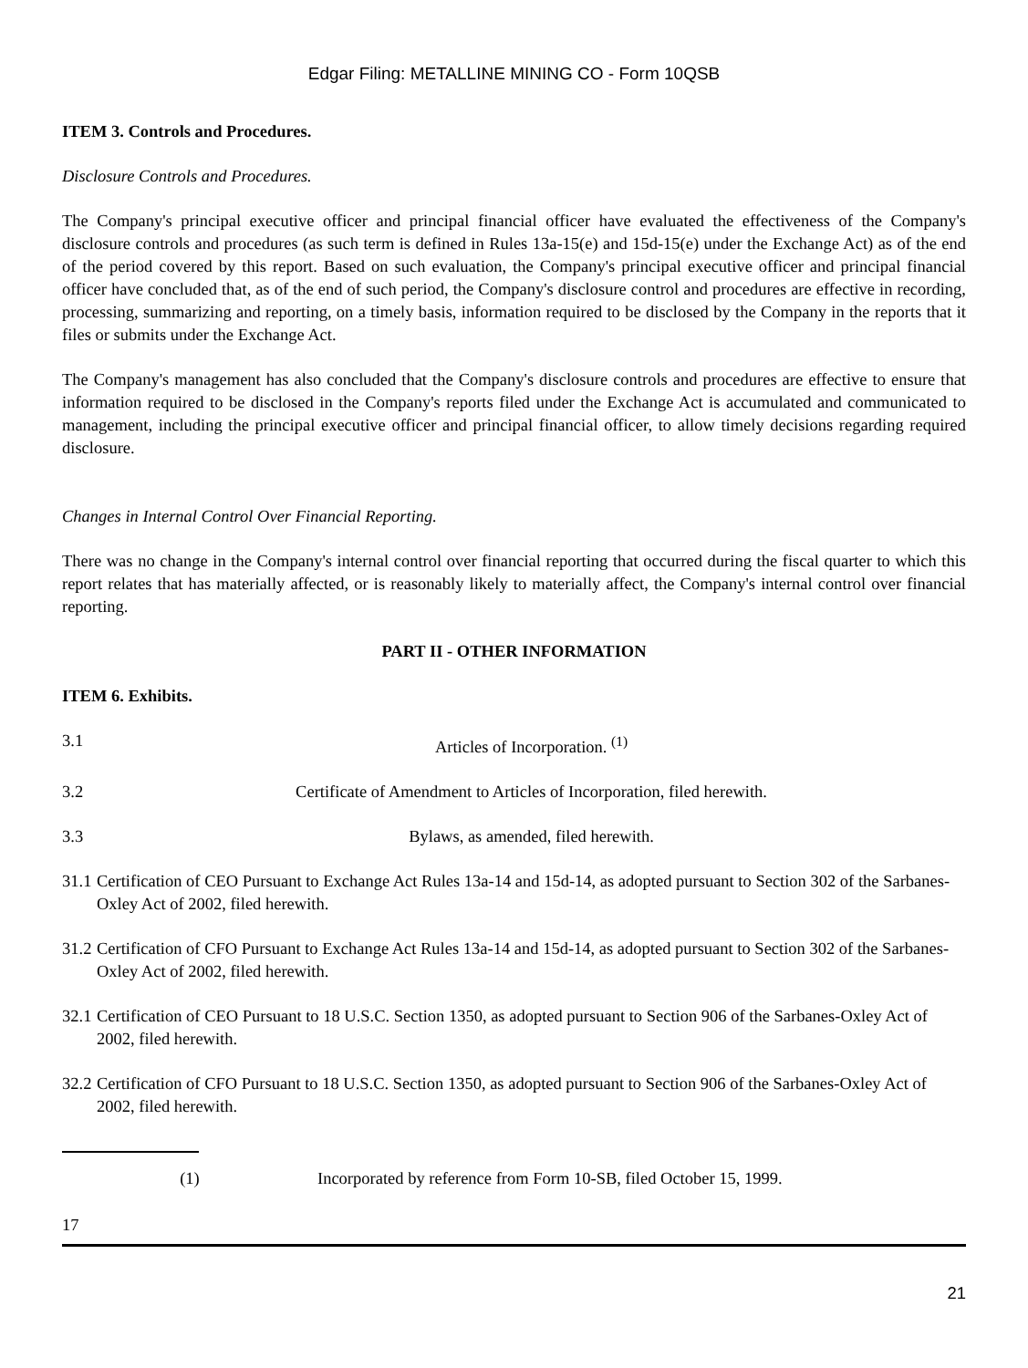Edgar Filing: METALLINE MINING CO - Form 10QSB
ITEM 3. Controls and Procedures.
Disclosure Controls and Procedures.
The Company's principal executive officer and principal financial officer have evaluated the effectiveness of the Company's disclosure controls and procedures (as such term is defined in Rules 13a-15(e) and 15d-15(e) under the Exchange Act) as of the end of the period covered by this report. Based on such evaluation, the Company's principal executive officer and principal financial officer have concluded that, as of the end of such period, the Company's disclosure control and procedures are effective in recording, processing, summarizing and reporting, on a timely basis, information required to be disclosed by the Company in the reports that it files or submits under the Exchange Act.
The Company's management has also concluded that the Company's disclosure controls and procedures are effective to ensure that information required to be disclosed in the Company's reports filed under the Exchange Act is accumulated and communicated to management, including the principal executive officer and principal financial officer, to allow timely decisions regarding required disclosure.
Changes in Internal Control Over Financial Reporting.
There was no change in the Company's internal control over financial reporting that occurred during the fiscal quarter to which this report relates that has materially affected, or is reasonably likely to materially affect, the Company's internal control over financial reporting.
PART II - OTHER INFORMATION
ITEM 6. Exhibits.
3.1 Articles of Incorporation. <sup>(1)</sup>
3.2 Certificate of Amendment to Articles of Incorporation, filed herewith.
3.3 Bylaws, as amended, filed herewith.
31.1 Certification of CEO Pursuant to Exchange Act Rules 13a-14 and 15d-14, as adopted pursuant to Section 302 of the Sarbanes-Oxley Act of 2002, filed herewith.
31.2 Certification of CFO Pursuant to Exchange Act Rules 13a-14 and 15d-14, as adopted pursuant to Section 302 of the Sarbanes-Oxley Act of 2002, filed herewith.
32.1 Certification of CEO Pursuant to 18 U.S.C. Section 1350, as adopted pursuant to Section 906 of the Sarbanes-Oxley Act of 2002, filed herewith.
32.2 Certification of CFO Pursuant to 18 U.S.C. Section 1350, as adopted pursuant to Section 906 of the Sarbanes-Oxley Act of 2002, filed herewith.
(1) Incorporated by reference from Form 10-SB, filed October 15, 1999.
17
21